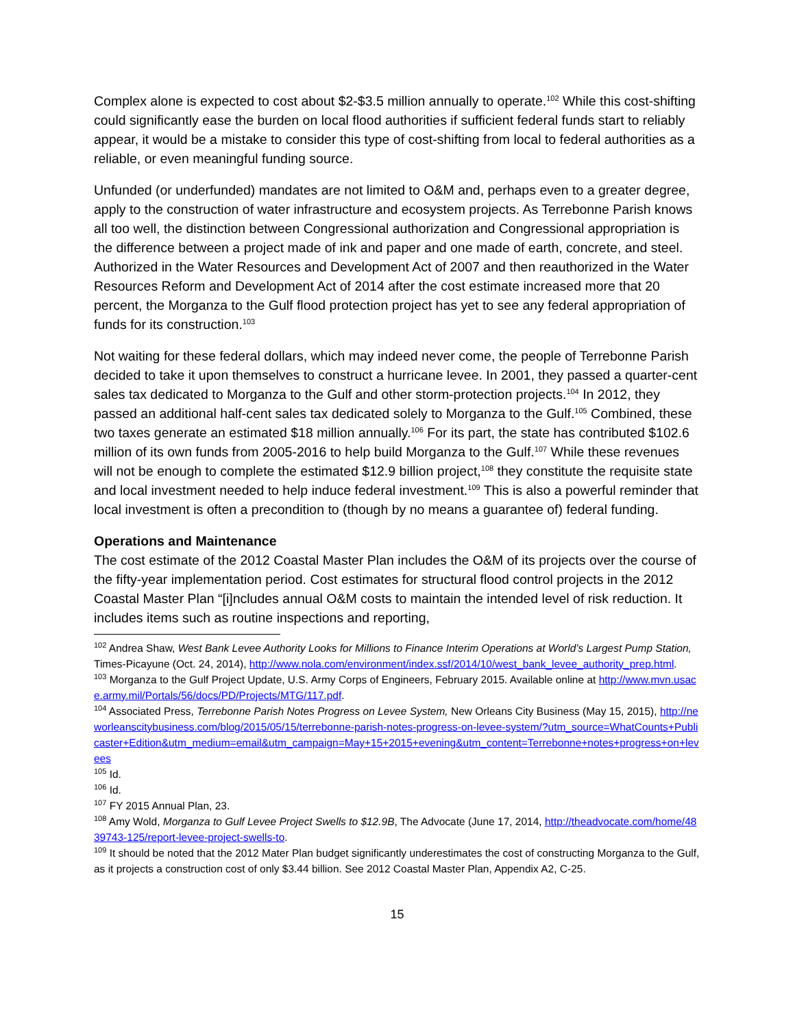Complex alone is expected to cost about $2-$3.5 million annually to operate.<sup>102</sup> While this cost-shifting could significantly ease the burden on local flood authorities if sufficient federal funds start to reliably appear, it would be a mistake to consider this type of cost-shifting from local to federal authorities as a reliable, or even meaningful funding source.
Unfunded (or underfunded) mandates are not limited to O&M and, perhaps even to a greater degree, apply to the construction of water infrastructure and ecosystem projects. As Terrebonne Parish knows all too well, the distinction between Congressional authorization and Congressional appropriation is the difference between a project made of ink and paper and one made of earth, concrete, and steel. Authorized in the Water Resources and Development Act of 2007 and then reauthorized in the Water Resources Reform and Development Act of 2014 after the cost estimate increased more that 20 percent, the Morganza to the Gulf flood protection project has yet to see any federal appropriation of funds for its construction.<sup>103</sup>
Not waiting for these federal dollars, which may indeed never come, the people of Terrebonne Parish decided to take it upon themselves to construct a hurricane levee. In 2001, they passed a quarter-cent sales tax dedicated to Morganza to the Gulf and other storm-protection projects.<sup>104</sup> In 2012, they passed an additional half-cent sales tax dedicated solely to Morganza to the Gulf.<sup>105</sup> Combined, these two taxes generate an estimated $18 million annually.<sup>106</sup> For its part, the state has contributed $102.6 million of its own funds from 2005-2016 to help build Morganza to the Gulf.<sup>107</sup> While these revenues will not be enough to complete the estimated $12.9 billion project,<sup>108</sup> they constitute the requisite state and local investment needed to help induce federal investment.<sup>109</sup> This is also a powerful reminder that local investment is often a precondition to (though by no means a guarantee of) federal funding.
Operations and Maintenance
The cost estimate of the 2012 Coastal Master Plan includes the O&M of its projects over the course of the fifty-year implementation period. Cost estimates for structural flood control projects in the 2012 Coastal Master Plan “[i]ncludes annual O&M costs to maintain the intended level of risk reduction. It includes items such as routine inspections and reporting,
<sup>102</sup> Andrea Shaw, West Bank Levee Authority Looks for Millions to Finance Interim Operations at World’s Largest Pump Station, Times-Picayune (Oct. 24, 2014), http://www.nola.com/environment/index.ssf/2014/10/west_bank_levee_authority_prep.html.
<sup>103</sup> Morganza to the Gulf Project Update, U.S. Army Corps of Engineers, February 2015. Available online at http://www.mvn.usace.army.mil/Portals/56/docs/PD/Projects/MTG/117.pdf.
<sup>104</sup> Associated Press, Terrebonne Parish Notes Progress on Levee System, New Orleans City Business (May 15, 2015), http://neworleanscitybusiness.com/blog/2015/05/15/terrebonne-parish-notes-progress-on-levee-system/?utm_source=WhatCounts+Publicaster+Edition&utm_medium=email&utm_campaign=May+15+2015+evening&utm_content=Terrebonne+notes+progress+on+levees
<sup>105</sup> Id.
<sup>106</sup> Id.
<sup>107</sup> FY 2015 Annual Plan, 23.
<sup>108</sup> Amy Wold, Morganza to Gulf Levee Project Swells to $12.9B, The Advocate (June 17, 2014, http://theadvocate.com/home/4839743-125/report-levee-project-swells-to.
<sup>109</sup> It should be noted that the 2012 Mater Plan budget significantly underestimates the cost of constructing Morganza to the Gulf, as it projects a construction cost of only $3.44 billion. See 2012 Coastal Master Plan, Appendix A2, C-25.
15